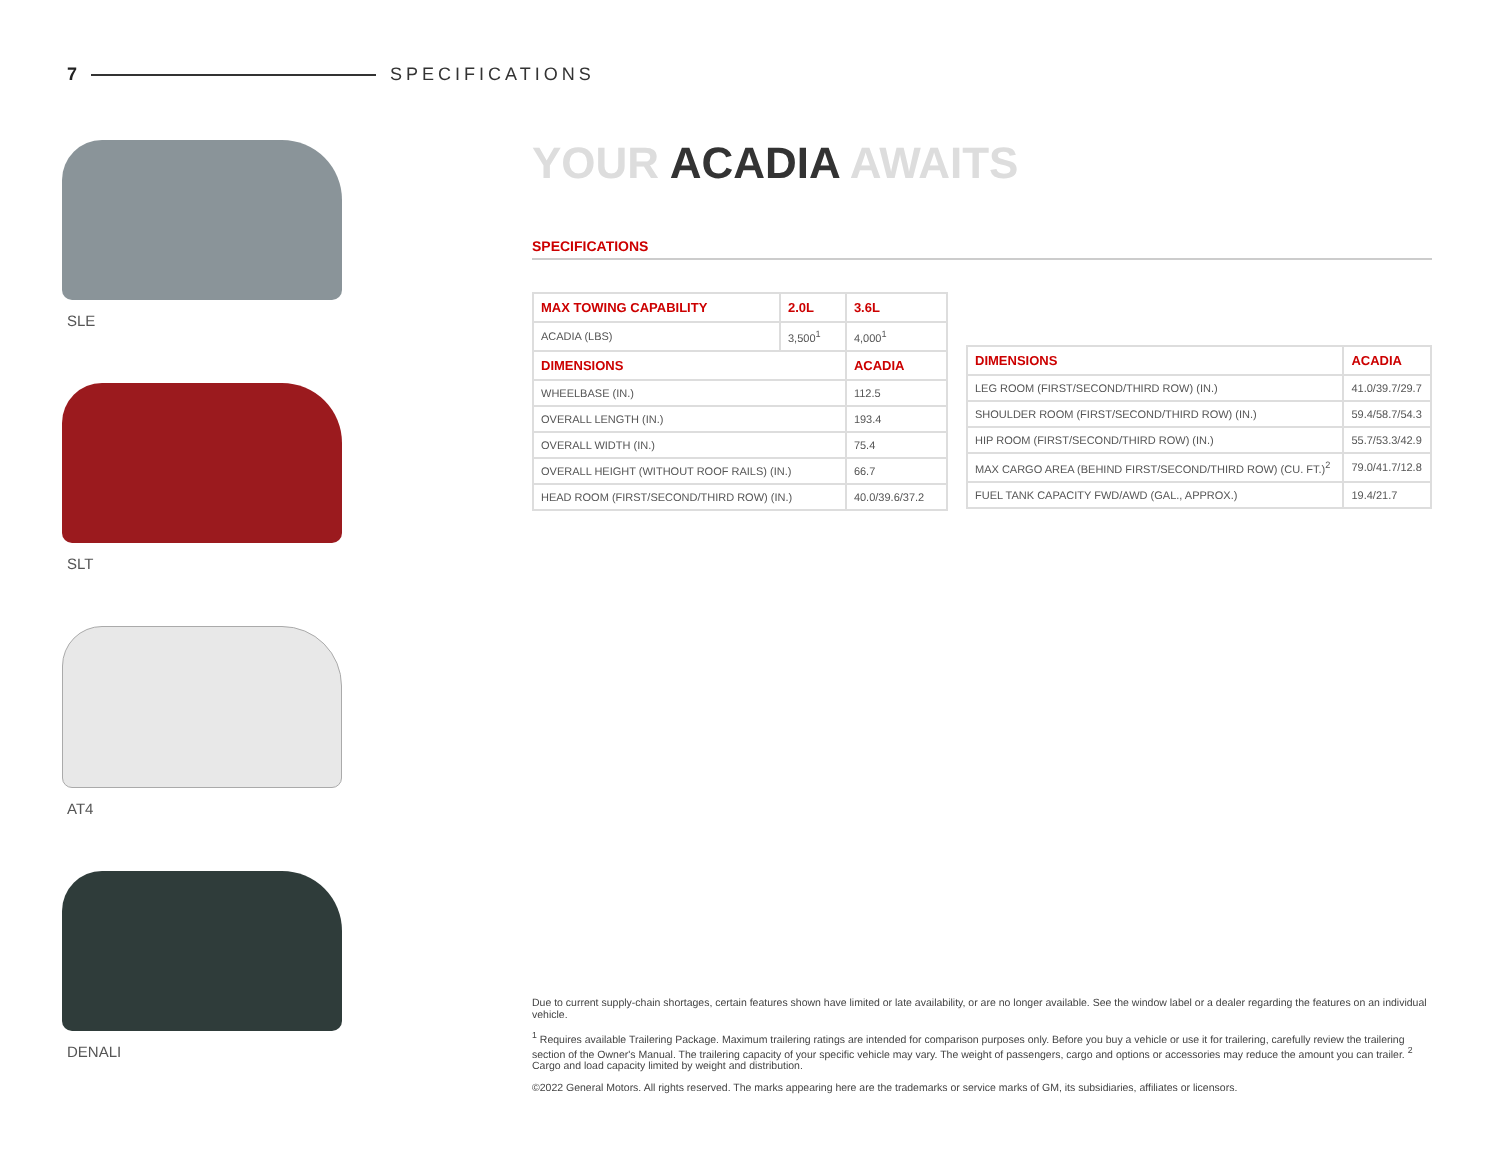7 SPECIFICATIONS
SLE
SLT
AT4
DENALI
YOUR ACADIA AWAITS
SPECIFICATIONS
| MAX TOWING CAPABILITY | 2.0L | 3.6L |
| --- | --- | --- |
| ACADIA (LBS) | 3,500<sup>1</sup> | 4,000<sup>1</sup> |
| DIMENSIONS | | ACADIA |
| WHEELBASE (IN.) | | 112.5 |
| OVERALL LENGTH (IN.) | | 193.4 |
| OVERALL WIDTH (IN.) | | 75.4 |
| OVERALL HEIGHT (WITHOUT ROOF RAILS) (IN.) | | 66.7 |
| HEAD ROOM (FIRST/SECOND/THIRD ROW) (IN.) | | 40.0/39.6/37.2 |
| DIMENSIONS | ACADIA |
| --- | --- |
| LEG ROOM (FIRST/SECOND/THIRD ROW) (IN.) | 41.0/39.7/29.7 |
| SHOULDER ROOM (FIRST/SECOND/THIRD ROW) (IN.) | 59.4/58.7/54.3 |
| HIP ROOM (FIRST/SECOND/THIRD ROW) (IN.) | 55.7/53.3/42.9 |
| MAX CARGO AREA (BEHIND FIRST/SECOND/THIRD ROW) (CU. FT.)<sup>2</sup> | 79.0/41.7/12.8 |
| FUEL TANK CAPACITY FWD/AWD (GAL., APPROX.) | 19.4/21.7 |
Due to current supply-chain shortages, certain features shown have limited or late availability, or are no longer available. See the window label or a dealer regarding the features on an individual vehicle.
<sup>1</sup> Requires available Trailering Package. Maximum trailering ratings are intended for comparison purposes only. Before you buy a vehicle or use it for trailering, carefully review the trailering section of the Owner's Manual. The trailering capacity of your specific vehicle may vary. The weight of passengers, cargo and options or accessories may reduce the amount you can trailer. <sup>2</sup> Cargo and load capacity limited by weight and distribution.
©2022 General Motors. All rights reserved. The marks appearing here are the trademarks or service marks of GM, its subsidiaries, affiliates or licensors.